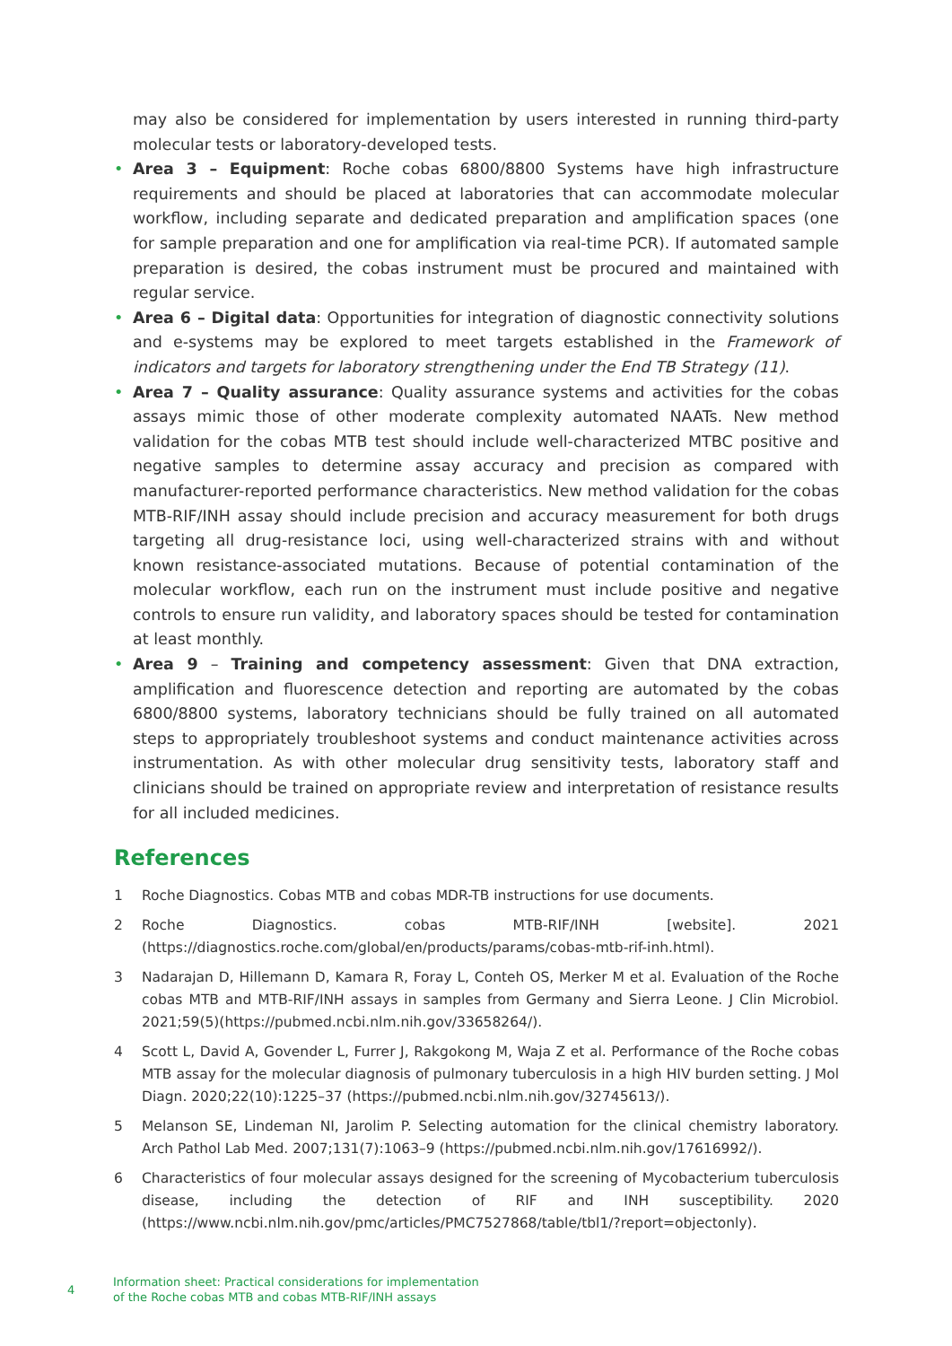may also be considered for implementation by users interested in running third-party molecular tests or laboratory-developed tests.
• Area 3 – Equipment: Roche cobas 6800/8800 Systems have high infrastructure requirements and should be placed at laboratories that can accommodate molecular workflow, including separate and dedicated preparation and amplification spaces (one for sample preparation and one for amplification via real-time PCR). If automated sample preparation is desired, the cobas instrument must be procured and maintained with regular service.
• Area 6 – Digital data: Opportunities for integration of diagnostic connectivity solutions and e-systems may be explored to meet targets established in the Framework of indicators and targets for laboratory strengthening under the End TB Strategy (11).
• Area 7 – Quality assurance: Quality assurance systems and activities for the cobas assays mimic those of other moderate complexity automated NAATs. New method validation for the cobas MTB test should include well-characterized MTBC positive and negative samples to determine assay accuracy and precision as compared with manufacturer-reported performance characteristics. New method validation for the cobas MTB-RIF/INH assay should include precision and accuracy measurement for both drugs targeting all drug-resistance loci, using well-characterized strains with and without known resistance-associated mutations. Because of potential contamination of the molecular workflow, each run on the instrument must include positive and negative controls to ensure run validity, and laboratory spaces should be tested for contamination at least monthly.
• Area 9 – Training and competency assessment: Given that DNA extraction, amplification and fluorescence detection and reporting are automated by the cobas 6800/8800 systems, laboratory technicians should be fully trained on all automated steps to appropriately troubleshoot systems and conduct maintenance activities across instrumentation. As with other molecular drug sensitivity tests, laboratory staff and clinicians should be trained on appropriate review and interpretation of resistance results for all included medicines.
References
1 Roche Diagnostics. Cobas MTB and cobas MDR-TB instructions for use documents.
2 Roche Diagnostics. cobas MTB-RIF/INH [website]. 2021 (https://diagnostics.roche.com/global/en/products/params/cobas-mtb-rif-inh.html).
3 Nadarajan D, Hillemann D, Kamara R, Foray L, Conteh OS, Merker M et al. Evaluation of the Roche cobas MTB and MTB-RIF/INH assays in samples from Germany and Sierra Leone. J Clin Microbiol. 2021;59(5)(https://pubmed.ncbi.nlm.nih.gov/33658264/).
4 Scott L, David A, Govender L, Furrer J, Rakgokong M, Waja Z et al. Performance of the Roche cobas MTB assay for the molecular diagnosis of pulmonary tuberculosis in a high HIV burden setting. J Mol Diagn. 2020;22(10):1225–37 (https://pubmed.ncbi.nlm.nih.gov/32745613/).
5 Melanson SE, Lindeman NI, Jarolim P. Selecting automation for the clinical chemistry laboratory. Arch Pathol Lab Med. 2007;131(7):1063–9 (https://pubmed.ncbi.nlm.nih.gov/17616992/).
6 Characteristics of four molecular assays designed for the screening of Mycobacterium tuberculosis disease, including the detection of RIF and INH susceptibility. 2020 (https://www.ncbi.nlm.nih.gov/pmc/articles/PMC7527868/table/tbl1/?report=objectonly).
4
Information sheet: Practical considerations for implementation
of the Roche cobas MTB and cobas MTB-RIF/INH assays